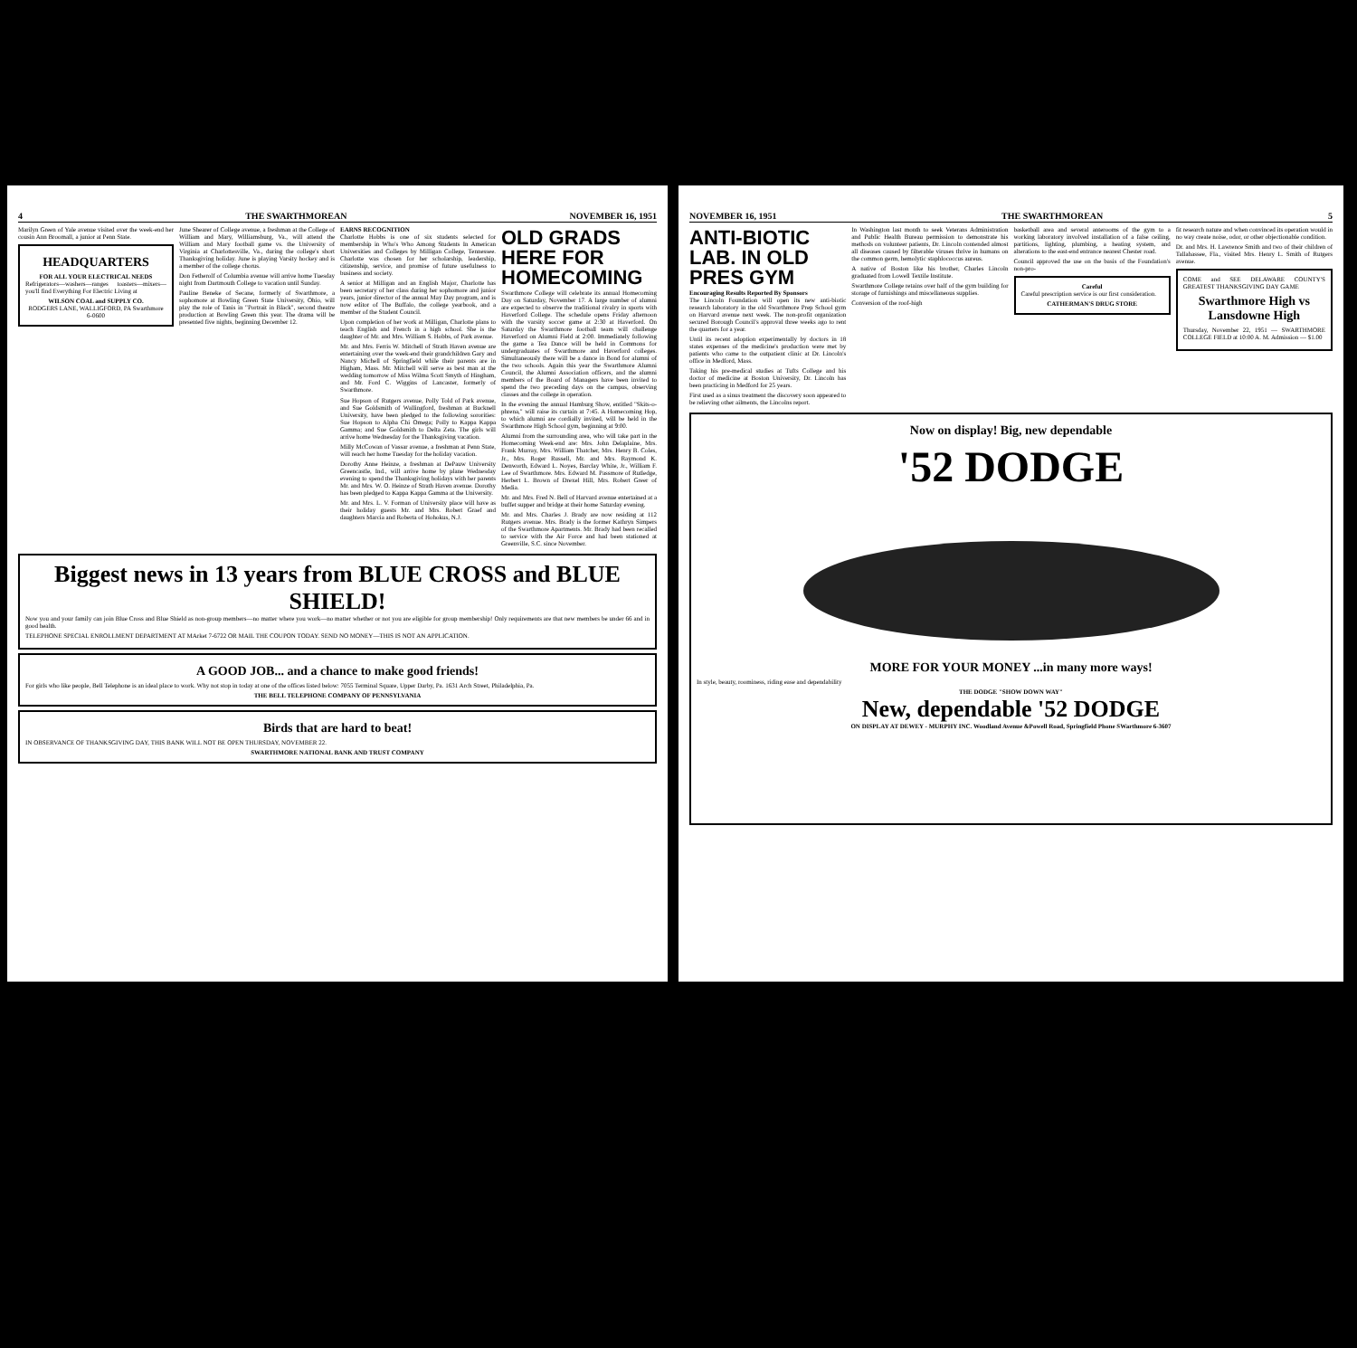4 THE SWARTHMOREAN NOVEMBER 16, 1951
Marilyn Green of Yale avenue visited over the week-end her cousin Ann Broomall, a junior at Penn State.
HEADQUARTERS
FOR ALL YOUR ELECTRICAL NEEDS
Refrigerators—washers—ranges toasters—mixers—you'll find Everything For Electric Living at
WILSON COAL and SUPPLY CO.
RODGERS LANE, WALLIGFORD, PA Swarthmore 6-0600
June Shearer of College avenue, a freshman at the College of William and Mary, Williamsburg, Va., will attend the William and Mary football game vs. the University of Virginia at Charlottesville, Va., during the college's short Thanksgiving holiday. June is playing Varsity hockey and is a member of the college chorus.
Don Fetherolf of Columbia avenue will arrive home Tuesday night from Dartmouth College to vacation until Sunday.
Pauline Beneke of Secane, formerly of Swarthmore, a sophomore at Bowling Green State University, Ohio, will play the role of Tanis in "Portrait in Black", second theatre production at Bowling Green this year. The drama will be presented five nights, beginning December 12.
EARNS RECOGNITION
Charlotte Hobbs is one of six students selected for membership in Who's Who Among Students In American Universities and Colleges by Milligan College, Tennessee. Charlotte was chosen for her scholarship, leadership, citizenship, service, and promise of future usefulness to business and society.
A senior at Milligan and an English Major, Charlotte has been secretary of her class during her sophomore and junior years, junior director of the annual May Day program, and is now editor of The Buffalo, the college yearbook, and a member of the Student Council.
Upon completion of her work at Milligan, Charlotte plans to teach English and French in a high school. She is the daughter of Mr. and Mrs. William S. Hobbs, of Park avenue.
Mr. and Mrs. Ferris W. Mitchell of Strath Haven avenue are entertaining over the week-end their grandchildren Gary and Nancy Michell of Springfield while their parents are in Higham, Mass. Mr. Mitchell will serve as best man at the wedding tomorrow of Miss Wilma Scott Smyth of Hingham, and Mr. Ford C. Wiggins of Lancaster, formerly of Swarthmore.
Sue Hopson of Rutgers avenue, Polly Told of Park avenue, and Sue Goldsmith of Wallingford, freshman at Bucknell University, have been pledged to the following sororities: Sue Hopson to Alpha Chi Omega; Polly to Kappa Kappa Gamma; and Sue Goldsmith to Delta Zeta. The girls will arrive home Wednesday for the Thanksgiving vacation.
Milly McCowan of Vassar avenue, a freshman at Penn State, will reach her home Tuesday for the holiday vacation.
Dorothy Anne Heinze, a freshman at DePauw University Greencastle, Ind., will arrive home by plane Wednesday evening to spend the Thanksgiving holidays with her parents Mr. and Mrs. W. O. Heinze of Strath Haven avenue. Dorothy has been pledged to Kappa Kappa Gamma at the University.
Mr. and Mrs. L. V. Forman of University place will have as their holiday guests Mr. and Mrs. Robert Graef and daughters Marcia and Roberta of Hohokus, N.J.
OLD GRADS HERE FOR HOMECOMING
Swarthmore College will celebrate its annual Homecoming Day on Saturday, November 17. A large number of alumni are expected to observe the traditional rivalry in sports with Haverford College. The schedule opens Friday afternoon with the varsity soccer game at 2:30 at Haverford. On Saturday the Swarthmore football team will challenge Haverford on Alumni Field at 2:00. Immediately following the game a Tea Dance will be held in Commons for undergraduates of Swarthmore and Haverford colleges. Simultaneously there will be a dance in Bond for alumni of the two schools. Again this year the Swarthmore Alumni Council, the Alumni Association officers, and the alumni members of the Board of Managers have been invited to spend the two preceding days on the campus, observing classes and the college in operation.
In the evening the annual Hamburg Show, entitled "Skits-o-phrena," will raise its curtain at 7:45. A Homecoming Hop, to which alumni are cordially invited, will be held in the Swarthmore High School gym, beginning at 9:00.
Alumni from the surrounding area, who will take part in the Homecoming Week-end are: Mrs. John Delaplaine, Mrs. Frank Murray, Mrs. William Thatcher, Mrs. Henry B. Coles, Jr., Mrs. Roger Russell, Mr. and Mrs. Raymond K. Denworth, Edward L. Noyes, Barclay White, Jr., William F. Lee of Swarthmore. Mrs. Edward M. Passmore of Rutledge, Herbert L. Brown of Drexel Hill, Mrs. Robert Greer of Media.
Mr. and Mrs. Fred N. Bell of Harvard avenue entertained at a buffet supper and bridge at their home Saturday evening.
Mr. and Mrs. Charles J. Brady are now residing at 112 Rutgers avenue. Mrs. Brady is the former Kathryn Simpers of the Swarthmore Apartments. Mr. Brady had been recalled to service with the Air Force and had been stationed at Greenville, S.C. since November.
Biggest news in 13 years from BLUE CROSS and BLUE SHIELD!
Now you and your family can join Blue Cross and Blue Shield as non-group members—no matter where you work—no matter whether or not you are eligible for group membership! Only requirements are that new members be under 66 and in good health.
TELEPHONE SPECIAL ENROLLMENT DEPARTMENT AT MArket 7-6722 OR MAIL THE COUPON TODAY. SEND NO MONEY—THIS IS NOT AN APPLICATION.
A GOOD JOB... and a chance to make good friends!
For girls who like people, Bell Telephone is an ideal place to work. Why not stop in today at one of the offices listed below: 7055 Terminal Square, Upper Darby, Pa. 1631 Arch Street, Philadelphia, Pa.
THE BELL TELEPHONE COMPANY OF PENNSYLVANIA
Birds that are hard to beat!
IN OBSERVANCE OF THANKSGIVING DAY, THIS BANK WILL NOT BE OPEN THURSDAY, NOVEMBER 22.
SWARTHMORE NATIONAL BANK AND TRUST COMPANY
NOVEMBER 16, 1951 THE SWARTHMOREAN 5
ANTI-BIOTIC LAB. IN OLD PRES GYM
Encouraging Results Reported By Sponsors
The Lincoln Foundation will open its new anti-biotic research laboratory in the old Swarthmore Prep School gym on Harvard avenue next week. The non-profit organization secured Borough Council's approval three weeks ago to rent the quarters for a year.
Until its recent adoption experimentally by doctors in 18 states expenses of the medicine's production were met by patients who came to the outpatient clinic at Dr. Lincoln's office in Medford, Mass.
Taking his pre-medical studies at Tufts College and his doctor of medicine at Boston University, Dr. Lincoln has been practicing in Medford for 25 years.
First used as a sinus treatment the discovery soon appeared to be relieving other ailments, the Lincolns report.
In Washington last month to seek Veterans Administration and Public Health Bureau permission to demonstrate his methods on volunteer patients, Dr. Lincoln contended almost all diseases caused by filterable viruses thrive in humans on the common germ, hemolytic staphlococcus aureus.
A native of Boston like his brother, Charles Lincoln graduated from Lowell Textile Institute.
Swarthmore College retains over half of the gym building for storage of furnishings and miscellaneous supplies.
Conversion of the roof-high
basketball area and several anterooms of the gym to a working laboratory involved installation of a false ceiling, partitions, lighting, plumbing, a heating system, and alterations to the east-end entrance nearest Chester road.
Council approved the use on the basis of the Foundation's non-pro-
Careful
Careful prescription service is our first consideration.
CATHERMAN'S DRUG STORE
fit research nature and when convinced its operation would in no way create noise, odor, or other objectionable condition.
Dr. and Mrs. H. Lawrence Smith and two of their children of Tallahassee, Fla., visited Mrs. Henry L. Smith of Rutgers avenue.
COME and SEE DELAWARE COUNTY'S GREATEST THANKSGIVING DAY GAME
Swarthmore High vs Lansdowne High
Thursday, November 22, 1951 — SWARTHMORE COLLEGE FIELD at 10:00 A. M. Admission — $1.00
Now on display! Big, new dependable
'52 DODGE
MORE FOR YOUR MONEY ...in many more ways!
In style, beauty, roominess, riding ease and dependability
THE DODGE "SHOW DOWN WAY"
New, dependable '52 DODGE
ON DISPLAY AT DEWEY - MURPHY INC. Woodland Avenue &Powell Road, Springfield Phone SWarthmore 6-3607